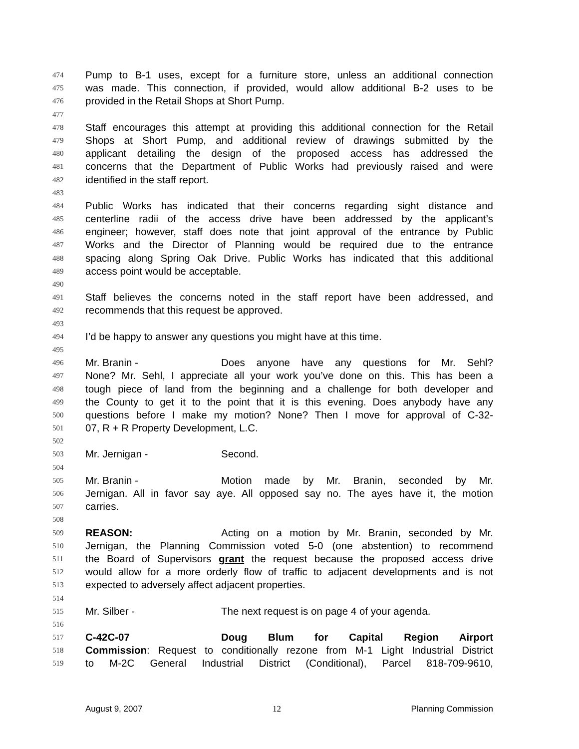474 Pump to B-1 uses, except for a furniture store, unless an additional connection
475 was made. This connection, if provided, would allow additional B-2 uses to be
476 provided in the Retail Shops at Short Pump.
477
478 Staff encourages this attempt at providing this additional connection for the Retail
479 Shops at Short Pump, and additional review of drawings submitted by the
480 applicant detailing the design of the proposed access has addressed the
481 concerns that the Department of Public Works had previously raised and were
482 identified in the staff report.
483
484 Public Works has indicated that their concerns regarding sight distance and
485 centerline radii of the access drive have been addressed by the applicant’s
486 engineer; however, staff does note that joint approval of the entrance by Public
487 Works and the Director of Planning would be required due to the entrance
488 spacing along Spring Oak Drive. Public Works has indicated that this additional
489 access point would be acceptable.
490
491 Staff believes the concerns noted in the staff report have been addressed, and
492 recommends that this request be approved.
493
494 I’d be happy to answer any questions you might have at this time.
495
496 Mr. Branin - Does anyone have any questions for Mr. Sehl?
497 None? Mr. Sehl, I appreciate all your work you’ve done on this. This has been a
498 tough piece of land from the beginning and a challenge for both developer and
499 the County to get it to the point that it is this evening. Does anybody have any
500 questions before I make my motion? None? Then I move for approval of C-32-
501 07, R + R Property Development, L.C.
502
503 Mr. Jernigan - Second.
504
505 Mr. Branin - Motion made by Mr. Branin, seconded by Mr.
506 Jernigan. All in favor say aye. All opposed say no. The ayes have it, the motion
507 carries.
508
509 REASON: Acting on a motion by Mr. Branin, seconded by Mr.
510 Jernigan, the Planning Commission voted 5-0 (one abstention) to recommend
511 the Board of Supervisors grant the request because the proposed access drive
512 would allow for a more orderly flow of traffic to adjacent developments and is not
513 expected to adversely affect adjacent properties.
514
515 Mr. Silber - The next request is on page 4 of your agenda.
516
517 C-42C-07 Doug Blum for Capital Region Airport
518 Commission: Request to conditionally rezone from M-1 Light Industrial District
519 to M-2C General Industrial District (Conditional), Parcel 818-709-9610,
August 9, 2007 12 Planning Commission